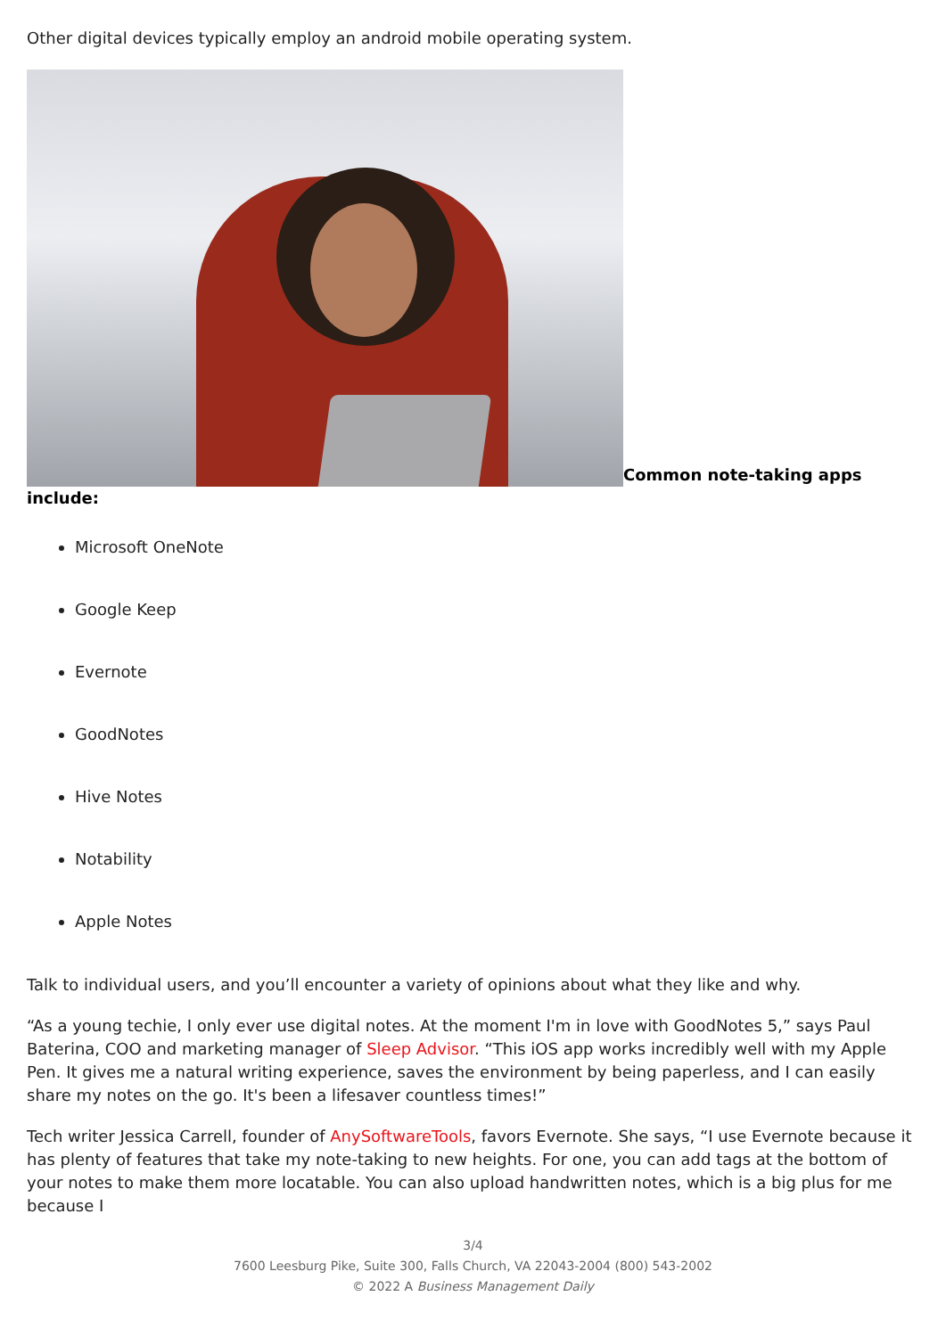Other digital devices typically employ an android mobile operating system.
Common note-taking apps include:
Microsoft OneNote
Google Keep
Evernote
GoodNotes
Hive Notes
Notability
Apple Notes
Talk to individual users, and you’ll encounter a variety of opinions about what they like and why.
“As a young techie, I only ever use digital notes. At the moment I'm in love with GoodNotes 5,” says Paul Baterina, COO and marketing manager of Sleep Advisor. “This iOS app works incredibly well with my Apple Pen. It gives me a natural writing experience, saves the environment by being paperless, and I can easily share my notes on the go. It's been a lifesaver countless times!”
Tech writer Jessica Carrell, founder of AnySoftwareTools, favors Evernote. She says, “I use Evernote because it has plenty of features that take my note-taking to new heights. For one, you can add tags at the bottom of your notes to make them more locatable. You can also upload handwritten notes, which is a big plus for me because I
3/4
7600 Leesburg Pike, Suite 300, Falls Church, VA 22043-2004 (800) 543-2002
© 2022 A Business Management Daily